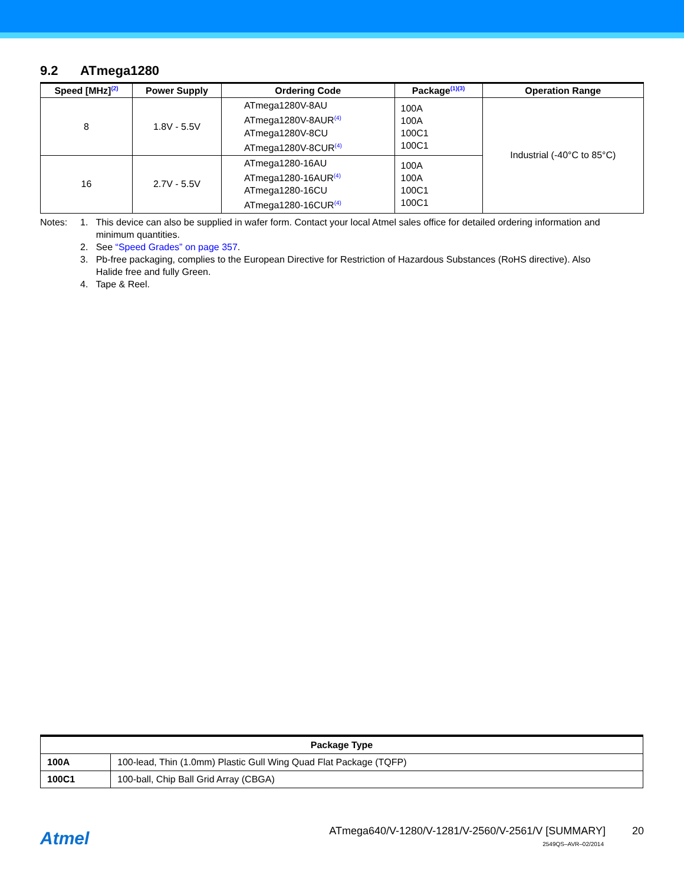9.2 ATmega1280
| Speed [MHz]<sup>(2)</sup> | Power Supply | Ordering Code | Package<sup>(1)(3)</sup> | Operation Range |
| --- | --- | --- | --- | --- |
| 8 | 1.8V - 5.5V | ATmega1280V-8AU ATmega1280V-8AUR<sup>(4)</sup> ATmega1280V-8CU ATmega1280V-8CUR<sup>(4)</sup> | 100A 100A 100C1 100C1 | Industrial (-40°C to 85°C) |
| 16 | 2.7V - 5.5V | ATmega1280-16AU ATmega1280-16AUR<sup>(4)</sup> ATmega1280-16CU ATmega1280-16CUR<sup>(4)</sup> | 100A 100A 100C1 100C1 | |
Notes: 1. This device can also be supplied in wafer form. Contact your local Atmel sales office for detailed ordering information and
minimum quantities.
2. See “Speed Grades” on page 357.
3. Pb-free packaging, complies to the European Directive for Restriction of Hazardous Substances (RoHS directive). Also
Halide free and fully Green.
4. Tape & Reel.
| Package Type | |
| --- | --- |
| 100A | 100-lead, Thin (1.0mm) Plastic Gull Wing Quad Flat Package (TQFP) |
| 100C1 | 100-ball, Chip Ball Grid Array (CBGA) |
Atmel
ATmega640/V-1280/V-1281/V-2560/V-2561/V [SUMMARY] 20
2549QS–AVR–02/2014